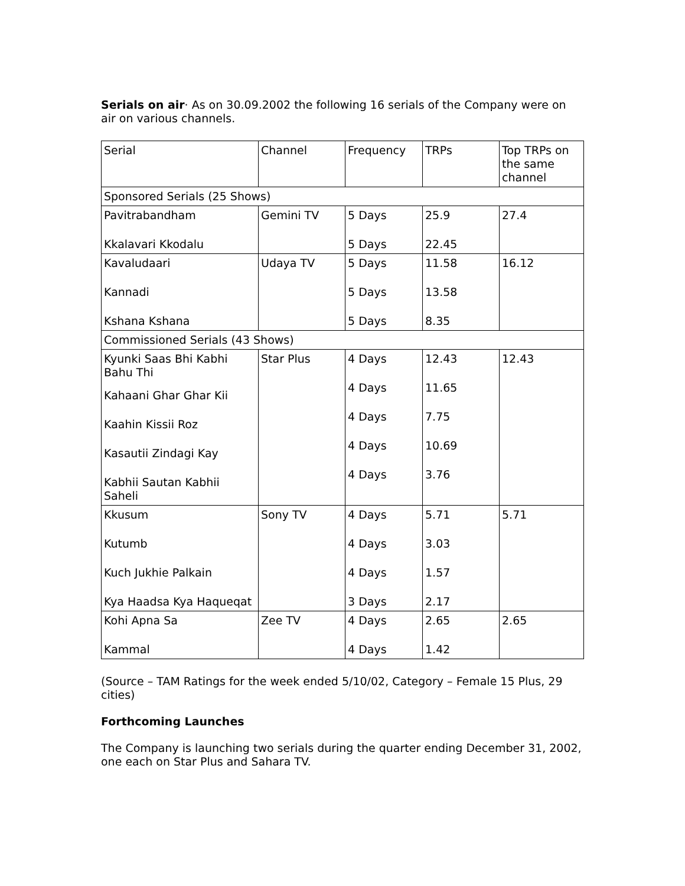Serials on air· As on 30.09.2002 the following 16 serials of the Company were on air on various channels.
| Serial | Channel | Frequency | TRPs | Top TRPs on the same channel |
| Sponsored Serials (25 Shows) | | | | |
| Pavitrabandham Kkalavari Kkodalu | Gemini TV | 5 Days 5 Days | 25.9 22.45 | 27.4 |
| Kavaludaari Kannadi Kshana Kshana | Udaya TV | 5 Days 5 Days 5 Days | 11.58 13.58 8.35 | 16.12 |
| Commissioned Serials (43 Shows) | | | | |
| Kyunki Saas Bhi Kabhi Bahu Thi Kahaani Ghar Ghar Kii Kaahin Kissii Roz Kasautii Zindagi Kay Kabhii Sautan Kabhii Saheli | Star Plus | 4 Days 4 Days 4 Days 4 Days 4 Days | 12.43 11.65 7.75 10.69 3.76 | 12.43 |
| Kkusum Kutumb Kuch Jukhie Palkain Kya Haadsa Kya Haqueqat | Sony TV | 4 Days 4 Days 4 Days 3 Days | 5.71 3.03 1.57 2.17 | 5.71 |
| Kohi Apna Sa Kammal | Zee TV | 4 Days 4 Days | 2.65 1.42 | 2.65 |
(Source – TAM Ratings for the week ended 5/10/02, Category – Female 15 Plus, 29 cities)
Forthcoming Launches
The Company is launching two serials during the quarter ending December 31, 2002, one each on Star Plus and Sahara TV.